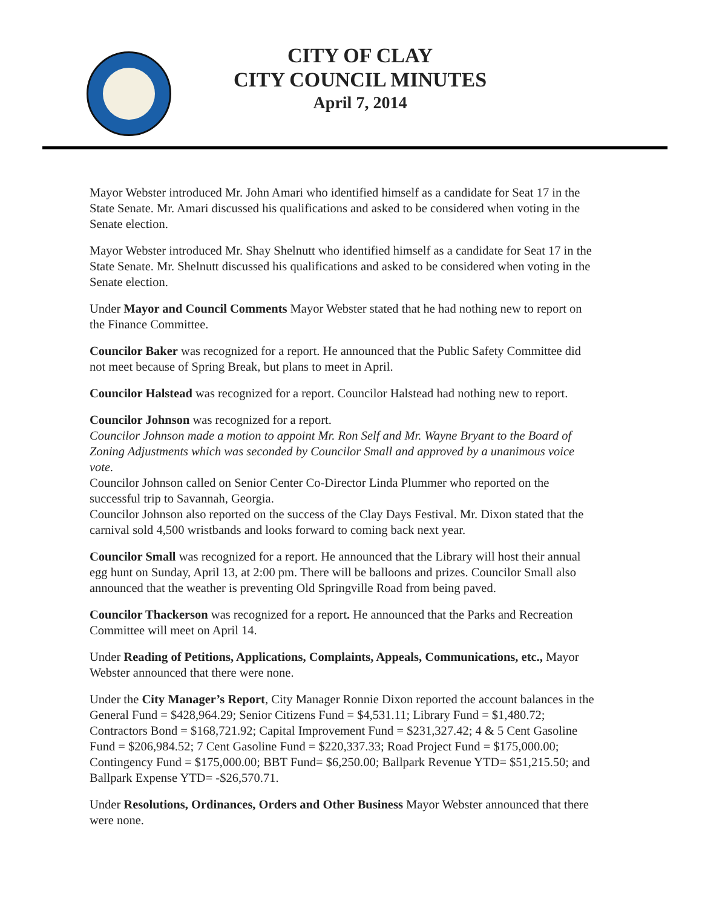CITY OF CLAY
CITY COUNCIL MINUTES
April 7, 2014
Mayor Webster introduced Mr. John Amari who identified himself as a candidate for Seat 17 in the State Senate. Mr. Amari discussed his qualifications and asked to be considered when voting in the Senate election.
Mayor Webster introduced Mr. Shay Shelnutt who identified himself as a candidate for Seat 17 in the State Senate. Mr. Shelnutt discussed his qualifications and asked to be considered when voting in the Senate election.
Under Mayor and Council Comments Mayor Webster stated that he had nothing new to report on the Finance Committee.
Councilor Baker was recognized for a report. He announced that the Public Safety Committee did not meet because of Spring Break, but plans to meet in April.
Councilor Halstead was recognized for a report. Councilor Halstead had nothing new to report.
Councilor Johnson was recognized for a report.
Councilor Johnson made a motion to appoint Mr. Ron Self and Mr. Wayne Bryant to the Board of Zoning Adjustments which was seconded by Councilor Small and approved by a unanimous voice vote.
Councilor Johnson called on Senior Center Co-Director Linda Plummer who reported on the successful trip to Savannah, Georgia.
Councilor Johnson also reported on the success of the Clay Days Festival. Mr. Dixon stated that the carnival sold 4,500 wristbands and looks forward to coming back next year.
Councilor Small was recognized for a report. He announced that the Library will host their annual egg hunt on Sunday, April 13, at 2:00 pm. There will be balloons and prizes. Councilor Small also announced that the weather is preventing Old Springville Road from being paved.
Councilor Thackerson was recognized for a report. He announced that the Parks and Recreation Committee will meet on April 14.
Under Reading of Petitions, Applications, Complaints, Appeals, Communications, etc., Mayor Webster announced that there were none.
Under the City Manager’s Report, City Manager Ronnie Dixon reported the account balances in the General Fund = $428,964.29; Senior Citizens Fund = $4,531.11; Library Fund = $1,480.72; Contractors Bond = $168,721.92; Capital Improvement Fund = $231,327.42; 4 & 5 Cent Gasoline Fund = $206,984.52; 7 Cent Gasoline Fund = $220,337.33; Road Project Fund = $175,000.00; Contingency Fund = $175,000.00; BBT Fund= $6,250.00; Ballpark Revenue YTD= $51,215.50; and Ballpark Expense YTD= -$26,570.71.
Under Resolutions, Ordinances, Orders and Other Business Mayor Webster announced that there were none.